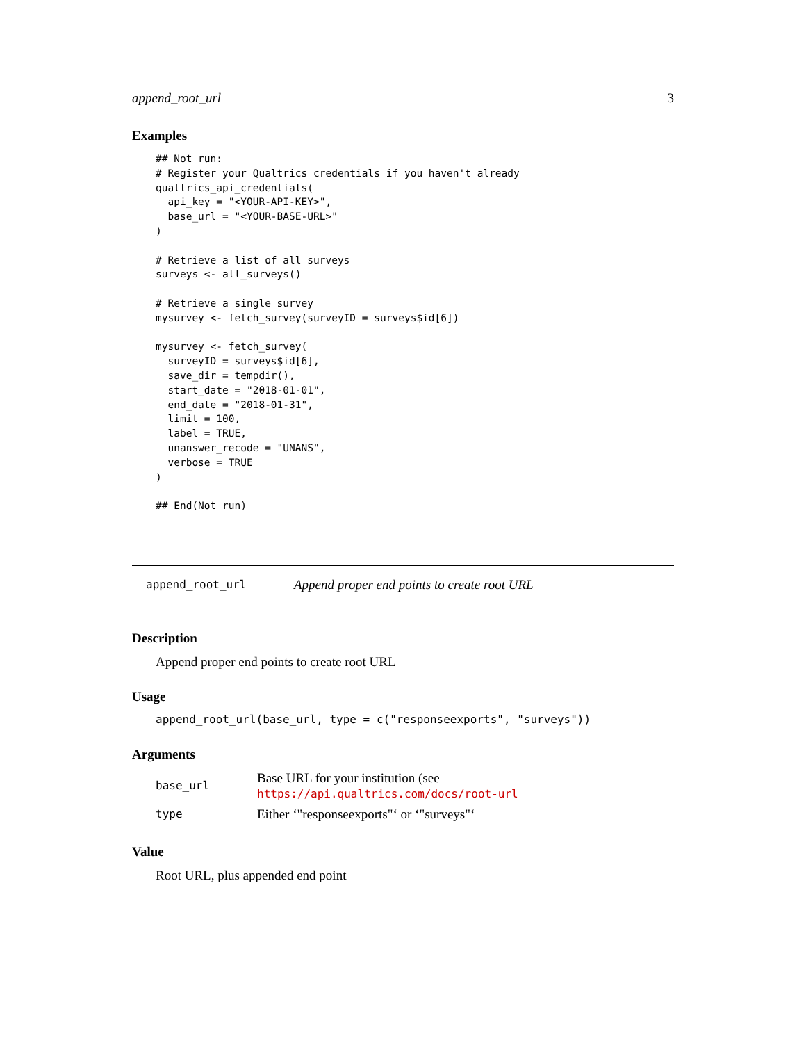append_root_url 3
Examples
## Not run:
# Register your Qualtrics credentials if you haven't already
qualtrics_api_credentials(
  api_key = "<YOUR-API-KEY>",
  base_url = "<YOUR-BASE-URL>"
)

# Retrieve a list of all surveys
surveys <- all_surveys()

# Retrieve a single survey
mysurvey <- fetch_survey(surveyID = surveys$id[6])

mysurvey <- fetch_survey(
  surveyID = surveys$id[6],
  save_dir = tempdir(),
  start_date = "2018-01-01",
  end_date = "2018-01-31",
  limit = 100,
  label = TRUE,
  unanswer_recode = "UNANS",
  verbose = TRUE
)

## End(Not run)
append_root_url Append proper end points to create root URL
Description
Append proper end points to create root URL
Usage
append_root_url(base_url, type = c("responseexports", "surveys"))
Arguments
| base_url | Base URL for your institution (see https://api.qualtrics.com/docs/root-url |
| type | Either ‘"responseexports"‘ or ‘"surveys"‘ |
Value
Root URL, plus appended end point